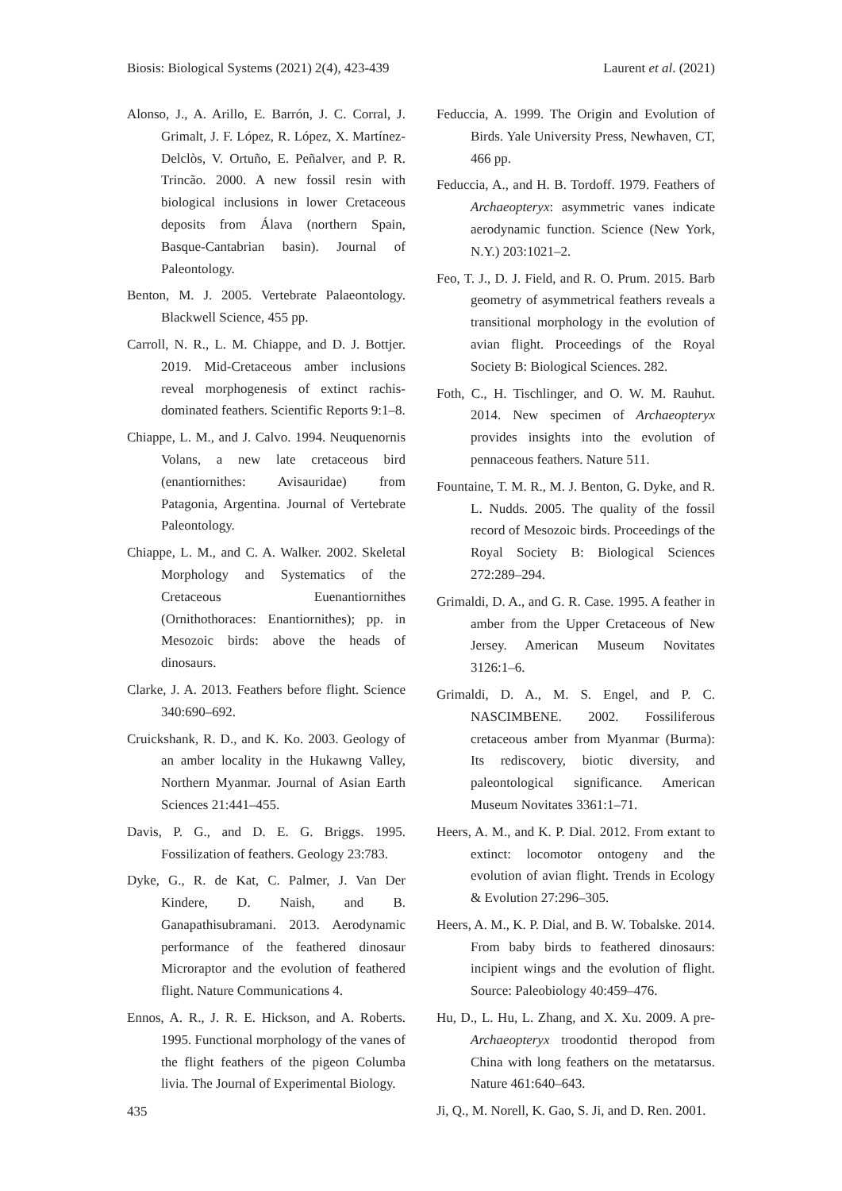Biosis: Biological Systems (2021) 2(4), 423-439 Laurent et al. (2021)
Alonso, J., A. Arillo, E. Barrón, J. C. Corral, J. Grimalt, J. F. López, R. López, X. Martínez-Delclòs, V. Ortuño, E. Peñalver, and P. R. Trincão. 2000. A new fossil resin with biological inclusions in lower Cretaceous deposits from Álava (northern Spain, Basque-Cantabrian basin). Journal of Paleontology.
Benton, M. J. 2005. Vertebrate Palaeontology. Blackwell Science, 455 pp.
Carroll, N. R., L. M. Chiappe, and D. J. Bottjer. 2019. Mid-Cretaceous amber inclusions reveal morphogenesis of extinct rachis-dominated feathers. Scientific Reports 9:1–8.
Chiappe, L. M., and J. Calvo. 1994. Neuquenornis Volans, a new late cretaceous bird (enantiornithes: Avisauridae) from Patagonia, Argentina. Journal of Vertebrate Paleontology.
Chiappe, L. M., and C. A. Walker. 2002. Skeletal Morphology and Systematics of the Cretaceous Euenantiornithes (Ornithothoraces: Enantiornithes); pp. in Mesozoic birds: above the heads of dinosaurs.
Clarke, J. A. 2013. Feathers before flight. Science 340:690–692.
Cruickshank, R. D., and K. Ko. 2003. Geology of an amber locality in the Hukawng Valley, Northern Myanmar. Journal of Asian Earth Sciences 21:441–455.
Davis, P. G., and D. E. G. Briggs. 1995. Fossilization of feathers. Geology 23:783.
Dyke, G., R. de Kat, C. Palmer, J. Van Der Kindere, D. Naish, and B. Ganapathisubramani. 2013. Aerodynamic performance of the feathered dinosaur Microraptor and the evolution of feathered flight. Nature Communications 4.
Ennos, A. R., J. R. E. Hickson, and A. Roberts. 1995. Functional morphology of the vanes of the flight feathers of the pigeon Columba livia. The Journal of Experimental Biology.
Feduccia, A. 1999. The Origin and Evolution of Birds. Yale University Press, Newhaven, CT, 466 pp.
Feduccia, A., and H. B. Tordoff. 1979. Feathers of Archaeopteryx: asymmetric vanes indicate aerodynamic function. Science (New York, N.Y.) 203:1021–2.
Feo, T. J., D. J. Field, and R. O. Prum. 2015. Barb geometry of asymmetrical feathers reveals a transitional morphology in the evolution of avian flight. Proceedings of the Royal Society B: Biological Sciences. 282.
Foth, C., H. Tischlinger, and O. W. M. Rauhut. 2014. New specimen of Archaeopteryx provides insights into the evolution of pennaceous feathers. Nature 511.
Fountaine, T. M. R., M. J. Benton, G. Dyke, and R. L. Nudds. 2005. The quality of the fossil record of Mesozoic birds. Proceedings of the Royal Society B: Biological Sciences 272:289–294.
Grimaldi, D. A., and G. R. Case. 1995. A feather in amber from the Upper Cretaceous of New Jersey. American Museum Novitates 3126:1–6.
Grimaldi, D. A., M. S. Engel, and P. C. NASCIMBENE. 2002. Fossiliferous cretaceous amber from Myanmar (Burma): Its rediscovery, biotic diversity, and paleontological significance. American Museum Novitates 3361:1–71.
Heers, A. M., and K. P. Dial. 2012. From extant to extinct: locomotor ontogeny and the evolution of avian flight. Trends in Ecology & Evolution 27:296–305.
Heers, A. M., K. P. Dial, and B. W. Tobalske. 2014. From baby birds to feathered dinosaurs: incipient wings and the evolution of flight. Source: Paleobiology 40:459–476.
Hu, D., L. Hu, L. Zhang, and X. Xu. 2009. A pre-Archaeopteryx troodontid theropod from China with long feathers on the metatarsus. Nature 461:640–643.
Ji, Q., M. Norell, K. Gao, S. Ji, and D. Ren. 2001.
435